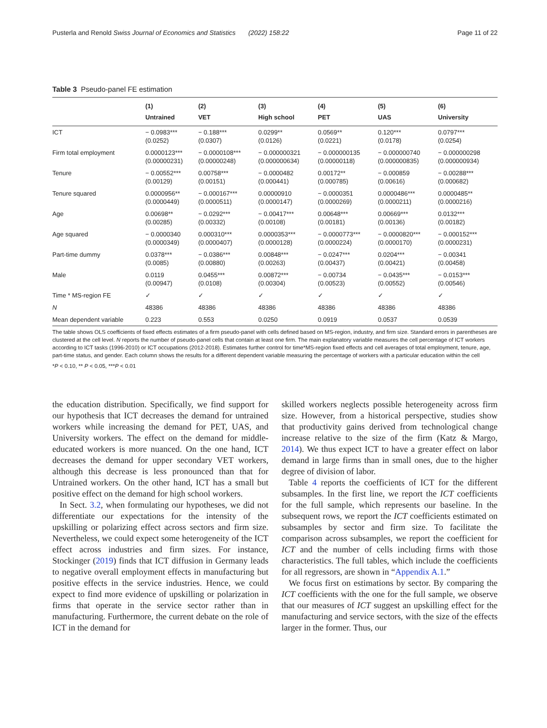Pusterla and Renold Swiss Journal of Economics and Statistics (2022) 158:22 Page 11 of 22
Table 3 Pseudo-panel FE estimation
| | (1) Untrained | (2) VET | (3) High school | (4) PET | (5) UAS | (6) University |
| --- | --- | --- | --- | --- | --- | --- |
| ICT | − 0.0983*** (0.0252) | − 0.188*** (0.0307) | 0.0299** (0.0126) | 0.0569** (0.0221) | 0.120*** (0.0178) | 0.0797*** (0.0254) |
| Firm total employment | 0.0000123*** (0.00000231) | − 0.0000108*** (0.00000248) | − 0.000000321 (0.000000634) | − 0.000000135 (0.00000118) | − 0.000000740 (0.000000835) | − 0.000000298 (0.000000934) |
| Tenure | − 0.00552*** (0.00129) | 0.00758*** (0.00151) | − 0.0000482 (0.000441) | 0.00172** (0.000785) | − 0.000859 (0.00616) | − 0.00288*** (0.000682) |
| Tenure squared | 0.0000956** (0.0000449) | − 0.000167*** (0.0000511) | 0.00000910 (0.0000147) | − 0.0000351 (0.0000269) | 0.0000486*** (0.0000211) | 0.0000485** (0.0000216) |
| Age | 0.00698** (0.00285) | − 0.0292*** (0.00332) | − 0.00417*** (0.00108) | 0.00648*** (0.00181) | 0.00669*** (0.00136) | 0.0132*** (0.00182) |
| Age squared | − 0.0000340 (0.0000349) | 0.000310*** (0.0000407) | 0.0000353*** (0.0000128) | − 0.0000773*** (0.0000224) | − 0.0000820*** (0.0000170) | − 0.000152*** (0.0000231) |
| Part-time dummy | 0.0378*** (0.0085) | − 0.0386*** (0.00880) | 0.00848*** (0.00263) | − 0.0247*** (0.00437) | 0.0204*** (0.00421) | − 0.00341 (0.00458) |
| Male | 0.0119 (0.00947) | 0.0455*** (0.0108) | 0.00872*** (0.00304) | − 0.00734 (0.00523) | − 0.0435*** (0.00552) | − 0.0153*** (0.00546) |
| Time * MS-region FE | ✓ | ✓ | ✓ | ✓ | ✓ | ✓ |
| N | 48386 | 48386 | 48386 | 48386 | 48386 | 48386 |
| Mean dependent variable | 0.223 | 0.553 | 0.0250 | 0.0919 | 0.0537 | 0.0539 |
The table shows OLS coefficients of fixed effects estimates of a firm pseudo-panel with cells defined based on MS-region, industry, and firm size. Standard errors in parentheses are clustered at the cell level. N reports the number of pseudo-panel cells that contain at least one firm. The main explanatory variable measures the cell percentage of ICT workers according to ICT tasks (1996-2010) or ICT occupations (2012-2018). Estimates further control for time*MS-region fixed effects and cell averages of total employment, tenure, age, part-time status, and gender. Each column shows the results for a different dependent variable measuring the percentage of workers with a particular education within the cell
*P < 0.10, ** P < 0.05, ***P < 0.01
the education distribution. Specifically, we find support for our hypothesis that ICT decreases the demand for untrained workers while increasing the demand for PET, UAS, and University workers. The effect on the demand for middle-educated workers is more nuanced. On the one hand, ICT decreases the demand for upper secondary VET workers, although this decrease is less pronounced than that for Untrained workers. On the other hand, ICT has a small but positive effect on the demand for high school workers.
In Sect. 3.2, when formulating our hypotheses, we did not differentiate our expectations for the intensity of the upskilling or polarizing effect across sectors and firm size. Nevertheless, we could expect some heterogeneity of the ICT effect across industries and firm sizes. For instance, Stockinger (2019) finds that ICT diffusion in Germany leads to negative overall employment effects in manufacturing but positive effects in the service industries. Hence, we could expect to find more evidence of upskilling or polarization in firms that operate in the service sector rather than in manufacturing. Furthermore, the current debate on the role of ICT in the demand for
skilled workers neglects possible heterogeneity across firm size. However, from a historical perspective, studies show that productivity gains derived from technological change increase relative to the size of the firm (Katz & Margo, 2014). We thus expect ICT to have a greater effect on labor demand in large firms than in small ones, due to the higher degree of division of labor.
Table 4 reports the coefficients of ICT for the different subsamples. In the first line, we report the ICT coefficients for the full sample, which represents our baseline. In the subsequent rows, we report the ICT coefficients estimated on subsamples by sector and firm size. To facilitate the comparison across subsamples, we report the coefficient for ICT and the number of cells including firms with those characteristics. The full tables, which include the coefficients for all regressors, are shown in “Appendix A.1.”
We focus first on estimations by sector. By comparing the ICT coefficients with the one for the full sample, we observe that our measures of ICT suggest an upskilling effect for the manufacturing and service sectors, with the size of the effects larger in the former. Thus, our